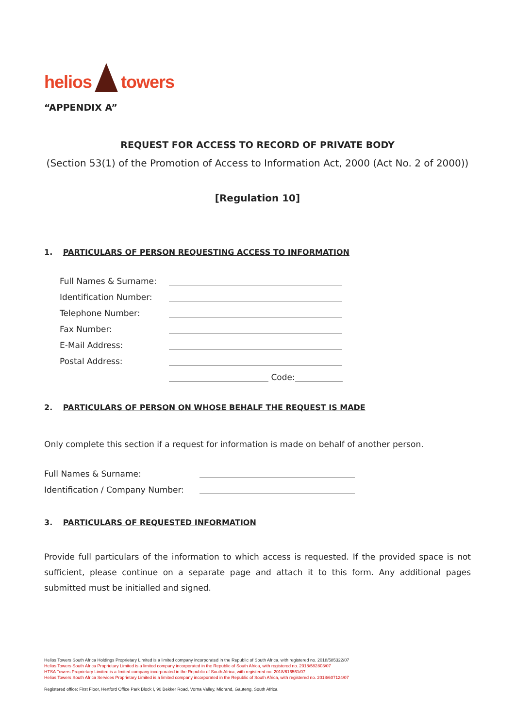helios towers
“APPENDIX A”
REQUEST FOR ACCESS TO RECORD OF PRIVATE BODY
(Section 53(1) of the Promotion of Access to Information Act, 2000 (Act No. 2 of 2000))
[Regulation 10]
1. PARTICULARS OF PERSON REQUESTING ACCESS TO INFORMATION
Full Names & Surname:
Identification Number:
Telephone Number:
Fax Number:
E-Mail Address:
Postal Address:
Code:
2. PARTICULARS OF PERSON ON WHOSE BEHALF THE REQUEST IS MADE
Only complete this section if a request for information is made on behalf of another person.
Full Names & Surname:
Identification / Company Number:
3. PARTICULARS OF REQUESTED INFORMATION
Provide full particulars of the information to which access is requested. If the provided space is not sufficient, please continue on a separate page and attach it to this form. Any additional pages submitted must be initialled and signed.
Helios Towers South Africa Holdings Proprietary Limited is a limited company incorporated in the Republic of South Africa, with registered no. 2018/585322/07
Helios Towers South Africa Proprietary Limited is a limited company incorporated in the Republic of South Africa, with registered no. 2018/582803/07
HTSA Towers Proprietary Limited is a limited company incorporated in the Republic of South Africa, with registered no. 2018/616561/07
Helios Towers South Africa Services Proprietary Limited is a limited company incorporated in the Republic of South Africa, with registered no. 2018/607124/07
Registered office: First Floor, Hertford Office Park Block I, 90 Bekker Road, Vorna Valley, Midrand, Gauteng, South Africa